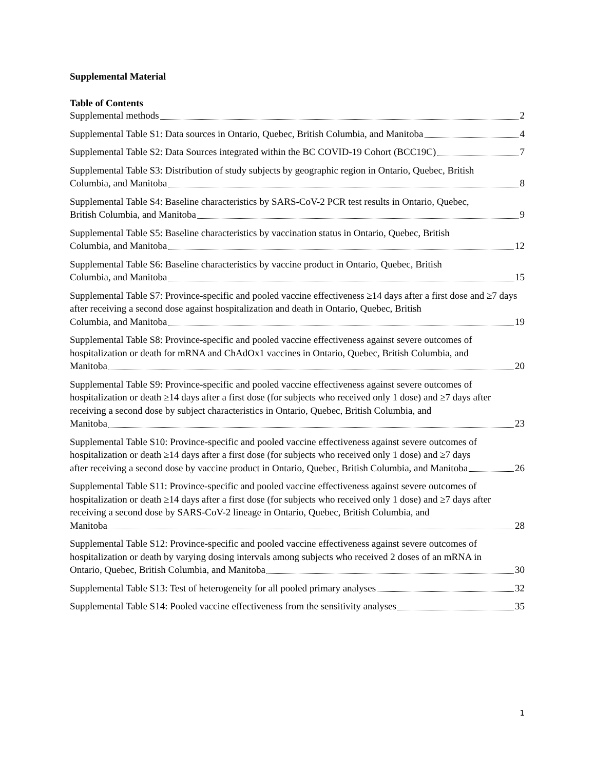Supplemental Material
Table of Contents
Supplemental methods 2
Supplemental Table S1: Data sources in Ontario, Quebec, British Columbia, and Manitoba 4
Supplemental Table S2: Data Sources integrated within the BC COVID-19 Cohort (BCC19C) 7
Supplemental Table S3: Distribution of study subjects by geographic region in Ontario, Quebec, British
Columbia, and Manitoba 8
Supplemental Table S4: Baseline characteristics by SARS-CoV-2 PCR test results in Ontario, Quebec,
British Columbia, and Manitoba 9
Supplemental Table S5: Baseline characteristics by vaccination status in Ontario, Quebec, British
Columbia, and Manitoba 12
Supplemental Table S6: Baseline characteristics by vaccine product in Ontario, Quebec, British
Columbia, and Manitoba 15
Supplemental Table S7: Province-specific and pooled vaccine effectiveness ≥14 days after a first dose and ≥7 days after receiving a second dose against hospitalization and death in Ontario, Quebec, British
Columbia, and Manitoba 19
Supplemental Table S8: Province-specific and pooled vaccine effectiveness against severe outcomes of hospitalization or death for mRNA and ChAdOx1 vaccines in Ontario, Quebec, British Columbia, and
Manitoba 20
Supplemental Table S9: Province-specific and pooled vaccine effectiveness against severe outcomes of hospitalization or death ≥14 days after a first dose (for subjects who received only 1 dose) and ≥7 days after receiving a second dose by subject characteristics in Ontario, Quebec, British Columbia, and
Manitoba 23
Supplemental Table S10: Province-specific and pooled vaccine effectiveness against severe outcomes of hospitalization or death ≥14 days after a first dose (for subjects who received only 1 dose) and ≥7 days
after receiving a second dose by vaccine product in Ontario, Quebec, British Columbia, and Manitoba 26
Supplemental Table S11: Province-specific and pooled vaccine effectiveness against severe outcomes of hospitalization or death ≥14 days after a first dose (for subjects who received only 1 dose) and ≥7 days after receiving a second dose by SARS-CoV-2 lineage in Ontario, Quebec, British Columbia, and
Manitoba 28
Supplemental Table S12: Province-specific and pooled vaccine effectiveness against severe outcomes of hospitalization or death by varying dosing intervals among subjects who received 2 doses of an mRNA in
Ontario, Quebec, British Columbia, and Manitoba 30
Supplemental Table S13: Test of heterogeneity for all pooled primary analyses 32
Supplemental Table S14: Pooled vaccine effectiveness from the sensitivity analyses 35
1